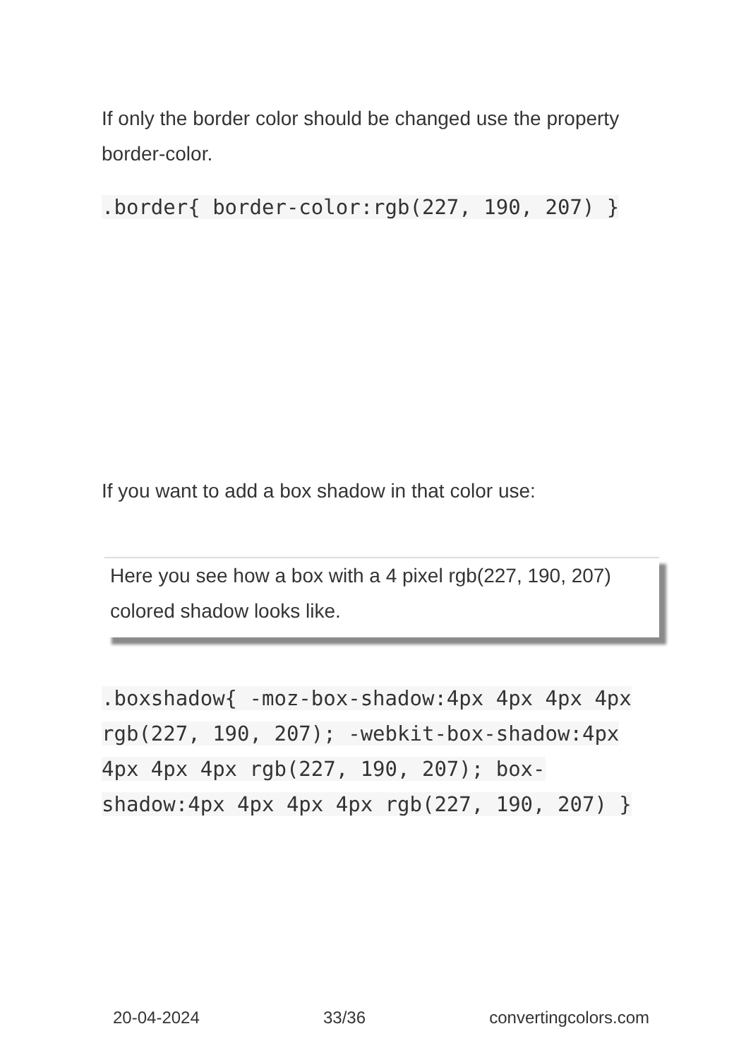If only the border color should be changed use the property border-color.
.border{ border-color:rgb(227, 190, 207) }
If you want to add a box shadow in that color use:
Here you see how a box with a 4 pixel rgb(227, 190, 207) colored shadow looks like.
.boxshadow{ -moz-box-shadow:4px 4px 4px 4px rgb(227, 190, 207); -webkit-box-shadow:4px 4px 4px 4px rgb(227, 190, 207); box-shadow:4px 4px 4px 4px rgb(227, 190, 207) }
20-04-2024 33/36 convertingcolors.com